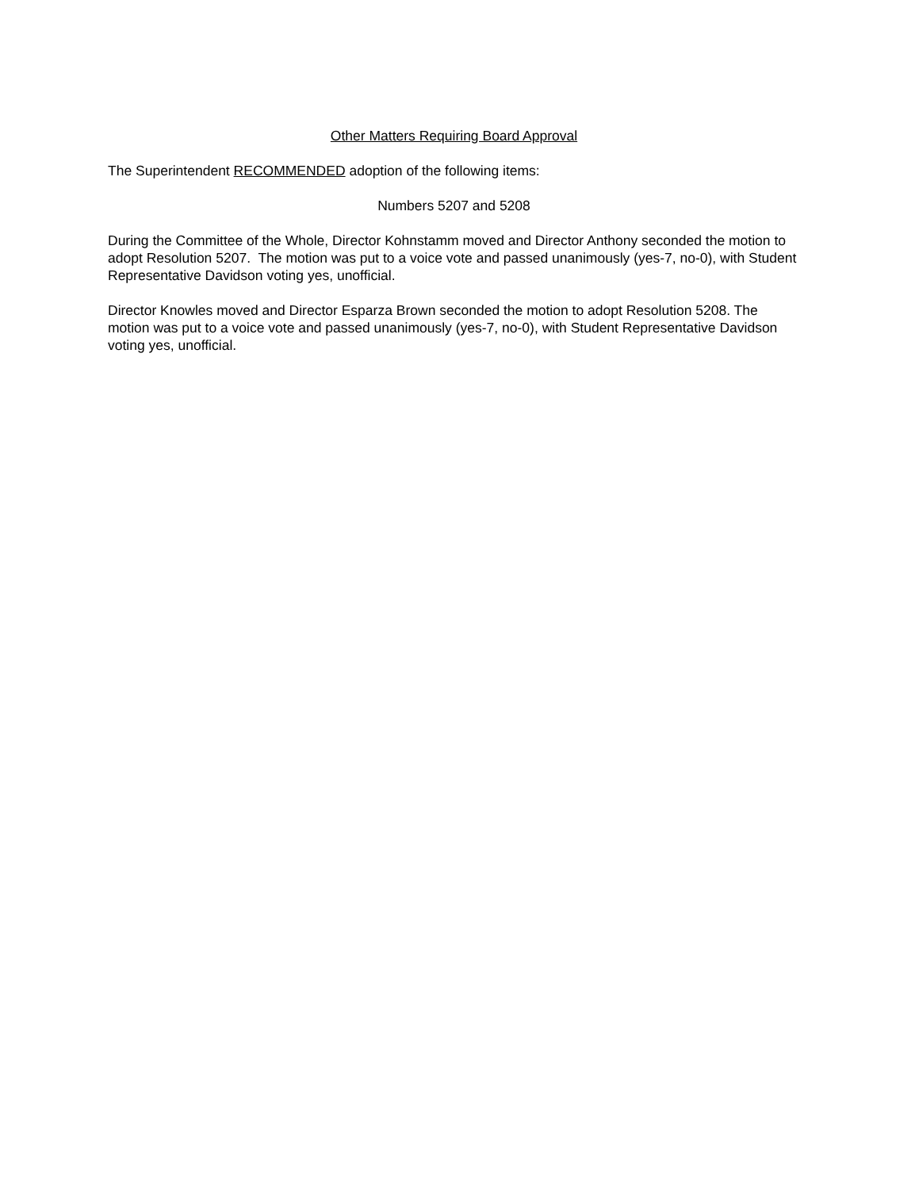Other Matters Requiring Board Approval
The Superintendent RECOMMENDED adoption of the following items:
Numbers 5207 and 5208
During the Committee of the Whole, Director Kohnstamm moved and Director Anthony seconded the motion to adopt Resolution 5207. The motion was put to a voice vote and passed unanimously (yes-7, no-0), with Student Representative Davidson voting yes, unofficial.
Director Knowles moved and Director Esparza Brown seconded the motion to adopt Resolution 5208. The motion was put to a voice vote and passed unanimously (yes-7, no-0), with Student Representative Davidson voting yes, unofficial.